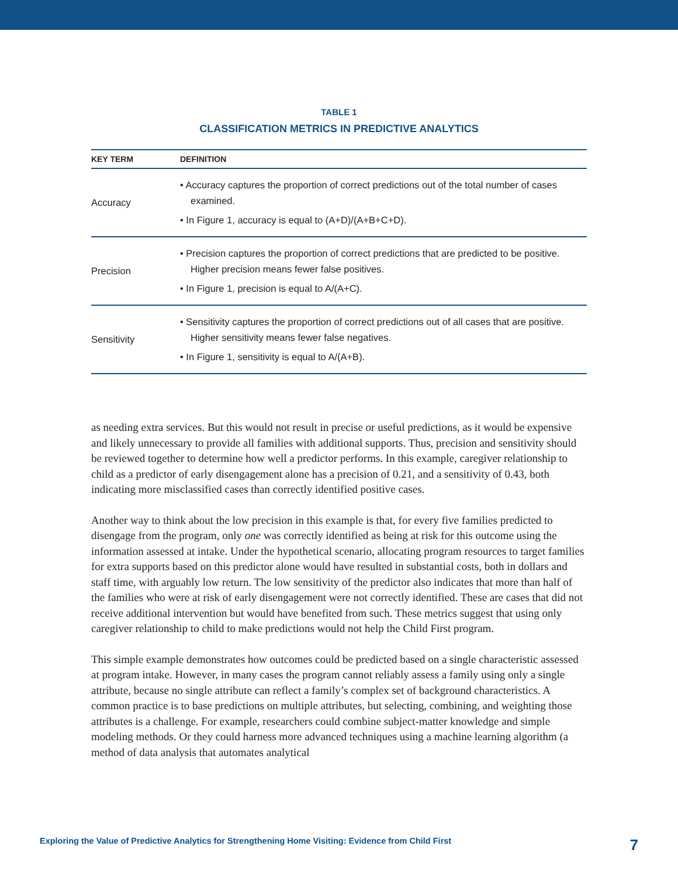TABLE 1
CLASSIFICATION METRICS IN PREDICTIVE ANALYTICS
| KEY TERM | DEFINITION |
| --- | --- |
| Accuracy | • Accuracy captures the proportion of correct predictions out of the total number of cases examined. • In Figure 1, accuracy is equal to (A+D)/(A+B+C+D). |
| Precision | • Precision captures the proportion of correct predictions that are predicted to be positive. Higher precision means fewer false positives. • In Figure 1, precision is equal to A/(A+C). |
| Sensitivity | • Sensitivity captures the proportion of correct predictions out of all cases that are positive. Higher sensitivity means fewer false negatives. • In Figure 1, sensitivity is equal to A/(A+B). |
as needing extra services. But this would not result in precise or useful predictions, as it would be expensive and likely unnecessary to provide all families with additional supports. Thus, precision and sensitivity should be reviewed together to determine how well a predictor performs. In this example, caregiver relationship to child as a predictor of early disengagement alone has a precision of 0.21, and a sensitivity of 0.43, both indicating more misclassified cases than correctly identified positive cases.
Another way to think about the low precision in this example is that, for every five families predicted to disengage from the program, only one was correctly identified as being at risk for this outcome using the information assessed at intake. Under the hypothetical scenario, allocating program resources to target families for extra supports based on this predictor alone would have resulted in substantial costs, both in dollars and staff time, with arguably low return. The low sensitivity of the predictor also indicates that more than half of the families who were at risk of early disengagement were not correctly identified. These are cases that did not receive additional intervention but would have benefited from such. These metrics suggest that using only caregiver relationship to child to make predictions would not help the Child First program.
This simple example demonstrates how outcomes could be predicted based on a single characteristic assessed at program intake. However, in many cases the program cannot reliably assess a family using only a single attribute, because no single attribute can reflect a family’s complex set of background characteristics. A common practice is to base predictions on multiple attributes, but selecting, combining, and weighting those attributes is a challenge. For example, researchers could combine subject-matter knowledge and simple modeling methods. Or they could harness more advanced techniques using a machine learning algorithm (a method of data analysis that automates analytical
Exploring the Value of Predictive Analytics for Strengthening Home Visiting: Evidence from Child First 7